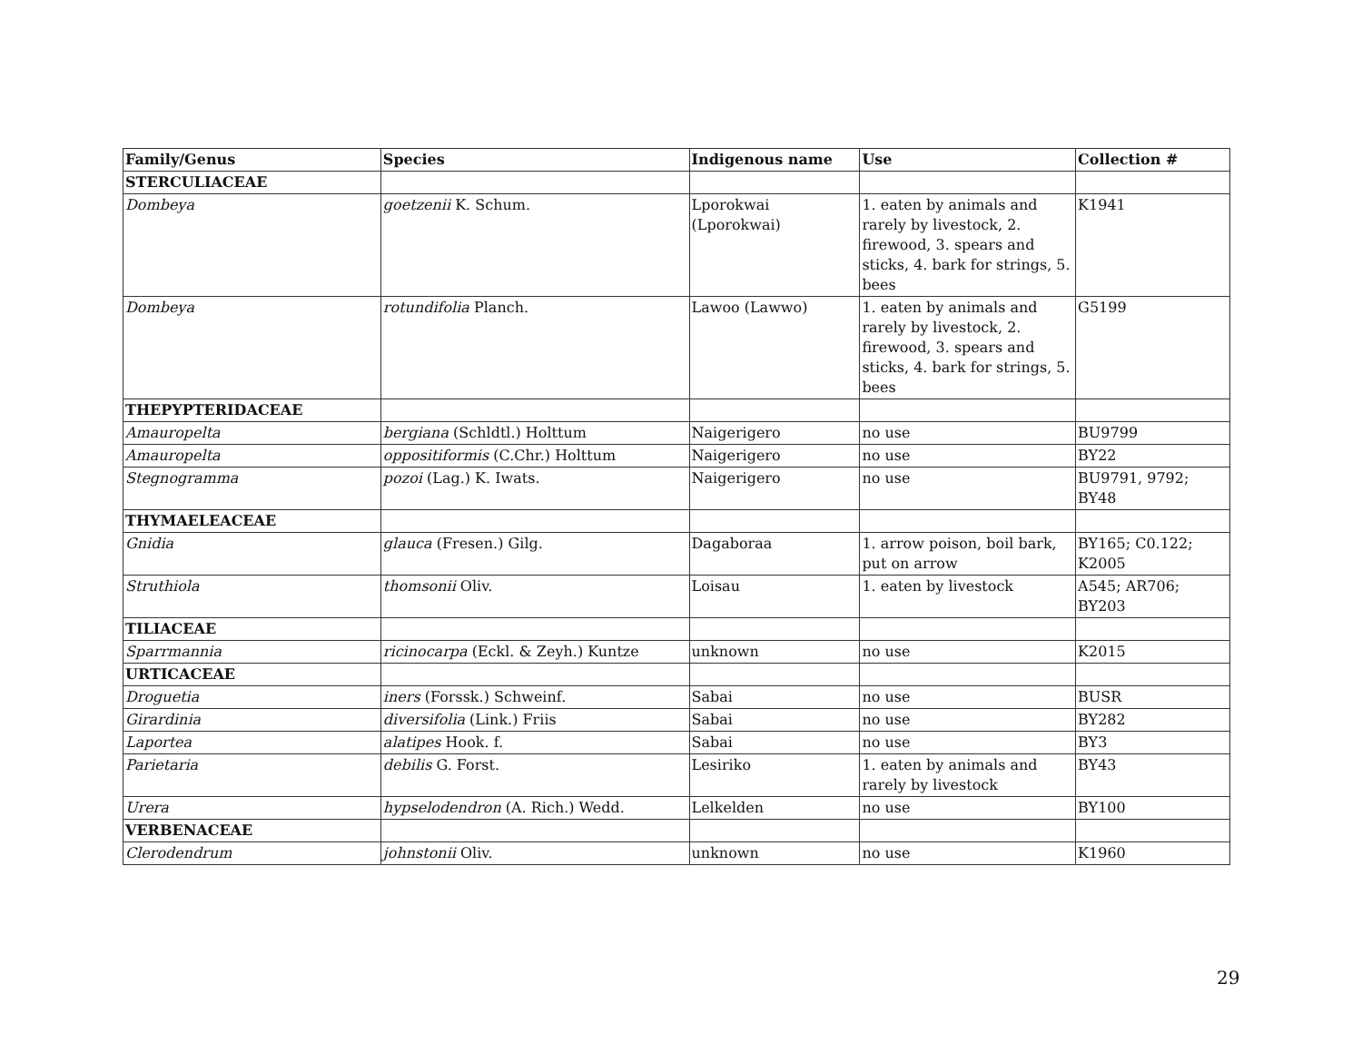| Family/Genus | Species | Indigenous name | Use | Collection # |
| --- | --- | --- | --- | --- |
| STERCULIACEAE | | | | |
| Dombeya | goetzenii K. Schum. | Lporokwai (Lporokwai) | 1. eaten by animals and rarely by livestock, 2. firewood, 3. spears and sticks, 4. bark for strings, 5. bees | K1941 |
| Dombeya | rotundifolia Planch. | Lawoo (Lawwo) | 1. eaten by animals and rarely by livestock, 2. firewood, 3. spears and sticks, 4. bark for strings, 5. bees | G5199 |
| THEPYPTERIDACEAE | | | | |
| Amauropelta | bergiana (Schldtl.) Holttum | Naigerigero | no use | BU9799 |
| Amauropelta | oppositiformis (C.Chr.) Holttum | Naigerigero | no use | BY22 |
| Stegnogramma | pozoi (Lag.) K. Iwats. | Naigerigero | no use | BU9791, 9792; BY48 |
| THYMAELEACEAE | | | | |
| Gnidia | glauca (Fresen.) Gilg. | Dagaboraa | 1. arrow poison, boil bark, put on arrow | BY165; C0.122; K2005 |
| Struthiola | thomsonii Oliv. | Loisau | 1. eaten by livestock | A545; AR706; BY203 |
| TILIACEAE | | | | |
| Sparrmannia | ricinocarpa (Eckl. & Zeyh.) Kuntze | unknown | no use | K2015 |
| URTICACEAE | | | | |
| Droguetia | iners (Forssk.) Schweinf. | Sabai | no use | BUSR |
| Girardinia | diversifolia (Link.) Friis | Sabai | no use | BY282 |
| Laportea | alatipes Hook. f. | Sabai | no use | BY3 |
| Parietaria | debilis G. Forst. | Lesiriko | 1. eaten by animals and rarely by livestock | BY43 |
| Urera | hypselodendron (A. Rich.) Wedd. | Lelkelden | no use | BY100 |
| VERBENACEAE | | | | |
| Clerodendrum | johnstonii Oliv. | unknown | no use | K1960 |
29